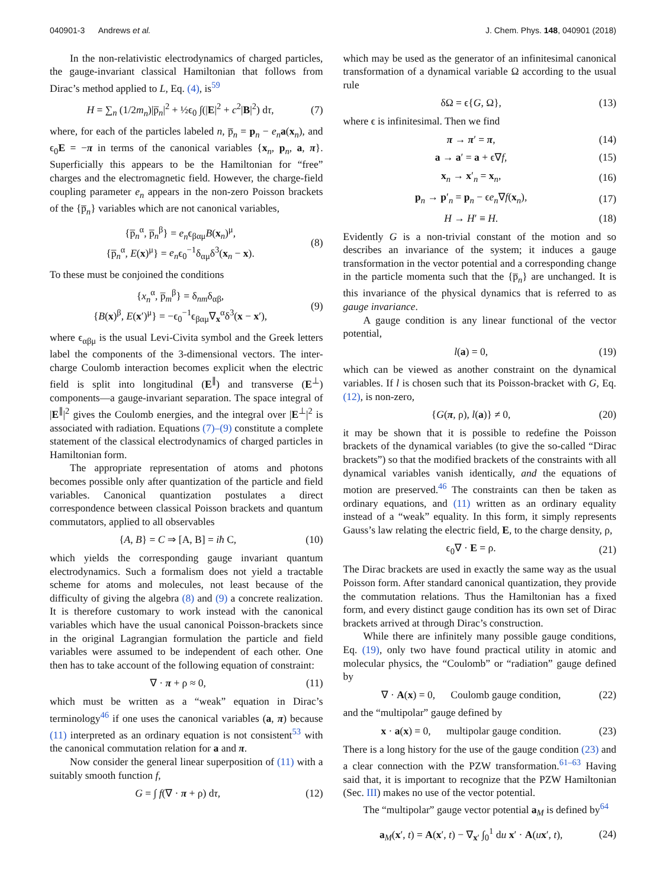040901-3 Andrews et al. J. Chem. Phys. 148, 040901 (2018)
In the non-relativistic electrodynamics of charged particles, the gauge-invariant classical Hamiltonian that follows from Dirac’s method applied to L, Eq. (4), is<sup>59</sup>
H = ∑<sub>n</sub> (1/2m<sub>n</sub>)|p̅<sub>n</sub>|<sup>2</sup> + ½ϵ<sub>0</sub> ∫(|E|<sup>2</sup> + c<sup>2</sup>|B|<sup>2</sup>) dτ, (7)
where, for each of the particles labeled n, p̅<sub>n</sub> = p<sub>n</sub> − e<sub>n</sub> a(x<sub>n</sub>), and ϵ<sub>0</sub>E = −π in terms of the canonical variables {x<sub>n</sub>, p<sub>n</sub>, a, π}. Superficially this appears to be the Hamiltonian for “free” charges and the electromagnetic field. However, the charge-field coupling parameter e<sub>n</sub> appears in the non-zero Poisson brackets of the {p̅<sub>n</sub>} variables which are not canonical variables,
{p̅<sub>n</sub><sup>α</sup>, p̅<sub>n</sub><sup>β</sup>} = e<sub>n</sub>ϵ<sub>βαμ</sub>B(x<sub>n</sub>)<sup>μ</sup>,
{p̅<sub>n</sub><sup>α</sup>, E(x)<sup>μ</sup>} = e<sub>n</sub>ϵ<sub>0</sub><sup>−1</sup>δ<sub>αμ</sub>δ<sup>3</sup>(x<sub>n</sub> − x). (8)
To these must be conjoined the conditions
{x<sub>n</sub><sup>α</sup>, p̅<sub>m</sub><sup>β</sup>} = δ<sub>nm</sub>δ<sub>αβ</sub>,
{B(x)<sup>β</sup>, E(x′)<sup>μ</sup>} = −ϵ<sub>0</sub><sup>−1</sup>ϵ<sub>βαμ</sub>∇<sub>x</sub><sup>α</sup>δ<sup>3</sup>(x − x′), (9)
where ϵ<sub>αβμ</sub> is the usual Levi-Civita symbol and the Greek letters label the components of the 3-dimensional vectors. The inter-charge Coulomb interaction becomes explicit when the electric field is split into longitudinal (E<sup>∥</sup>) and transverse (E<sup>⊥</sup>) components—a gauge-invariant separation. The space integral of |E<sup>∥</sup>|<sup>2</sup> gives the Coulomb energies, and the integral over |E<sup>⊥</sup>|<sup>2</sup> is associated with radiation. Equations (7)–(9) constitute a complete statement of the classical electrodynamics of charged particles in Hamiltonian form.
The appropriate representation of atoms and photons becomes possible only after quantization of the particle and field variables. Canonical quantization postulates a direct correspondence between classical Poisson brackets and quantum commutators, applied to all observables
{A, B} = C ⇒ [A, B] = iħ C, (10)
which yields the corresponding gauge invariant quantum electrodynamics. Such a formalism does not yield a tractable scheme for atoms and molecules, not least because of the difficulty of giving the algebra (8) and (9) a concrete realization. It is therefore customary to work instead with the canonical variables which have the usual canonical Poisson-brackets since in the original Lagrangian formulation the particle and field variables were assumed to be independent of each other. One then has to take account of the following equation of constraint:
∇ · π + ρ ≈ 0, (11)
which must be written as a “weak” equation in Dirac’s terminology<sup>46</sup> if one uses the canonical variables (a, π) because (11) interpreted as an ordinary equation is not consistent<sup>53</sup> with the canonical commutation relation for a and π.
Now consider the general linear superposition of (11) with a suitably smooth function f,
G = ∫ f(∇ · π + ρ) dτ, (12)
which may be used as the generator of an infinitesimal canonical transformation of a dynamical variable Ω according to the usual rule
δΩ = ϵ{G, Ω}, (13)
where ϵ is infinitesimal. Then we find
π → π′ = π, (14)
a → a′ = a + ϵ∇f, (15)
x<sub>n</sub> → x′<sub>n</sub> = x<sub>n</sub>, (16)
p<sub>n</sub> → p′<sub>n</sub> = p<sub>n</sub> − ϵe<sub>n</sub>∇f(x<sub>n</sub>), (17)
H → H′ ≡ H. (18)
Evidently G is a non-trivial constant of the motion and so describes an invariance of the system; it induces a gauge transformation in the vector potential and a corresponding change in the particle momenta such that the {p̅<sub>n</sub>} are unchanged. It is this invariance of the physical dynamics that is referred to as gauge invariance.
A gauge condition is any linear functional of the vector potential,
l(a) = 0, (19)
which can be viewed as another constraint on the dynamical variables. If l is chosen such that its Poisson-bracket with G, Eq. (12), is non-zero,
{G(π, ρ), l(a)} ≠ 0, (20)
it may be shown that it is possible to redefine the Poisson brackets of the dynamical variables (to give the so-called “Dirac brackets”) so that the modified brackets of the constraints with all dynamical variables vanish identically, and the equations of motion are preserved.<sup>46</sup> The constraints can then be taken as ordinary equations, and (11) written as an ordinary equality instead of a “weak” equality. In this form, it simply represents Gauss’s law relating the electric field, E, to the charge density, ρ,
ϵ<sub>0</sub>∇ · E = ρ. (21)
The Dirac brackets are used in exactly the same way as the usual Poisson form. After standard canonical quantization, they provide the commutation relations. Thus the Hamiltonian has a fixed form, and every distinct gauge condition has its own set of Dirac brackets arrived at through Dirac’s construction.
While there are infinitely many possible gauge conditions, Eq. (19), only two have found practical utility in atomic and molecular physics, the “Coulomb” or “radiation” gauge defined by
∇ · A(x) = 0, Coulomb gauge condition, (22)
and the “multipolar” gauge defined by
x · a(x) = 0, multipolar gauge condition. (23)
There is a long history for the use of the gauge condition (23) and a clear connection with the PZW transformation.<sup>61–63</sup> Having said that, it is important to recognize that the PZW Hamiltonian (Sec. III) makes no use of the vector potential.
The “multipolar” gauge vector potential a<sub>M</sub> is defined by<sup>64</sup>
a<sub>M</sub>(x′, t) = A(x′, t) − ∇<sub>x′</sub> ∫<sub>0</sub><sup>1</sup> du x′ · A(ux′, t), (24)